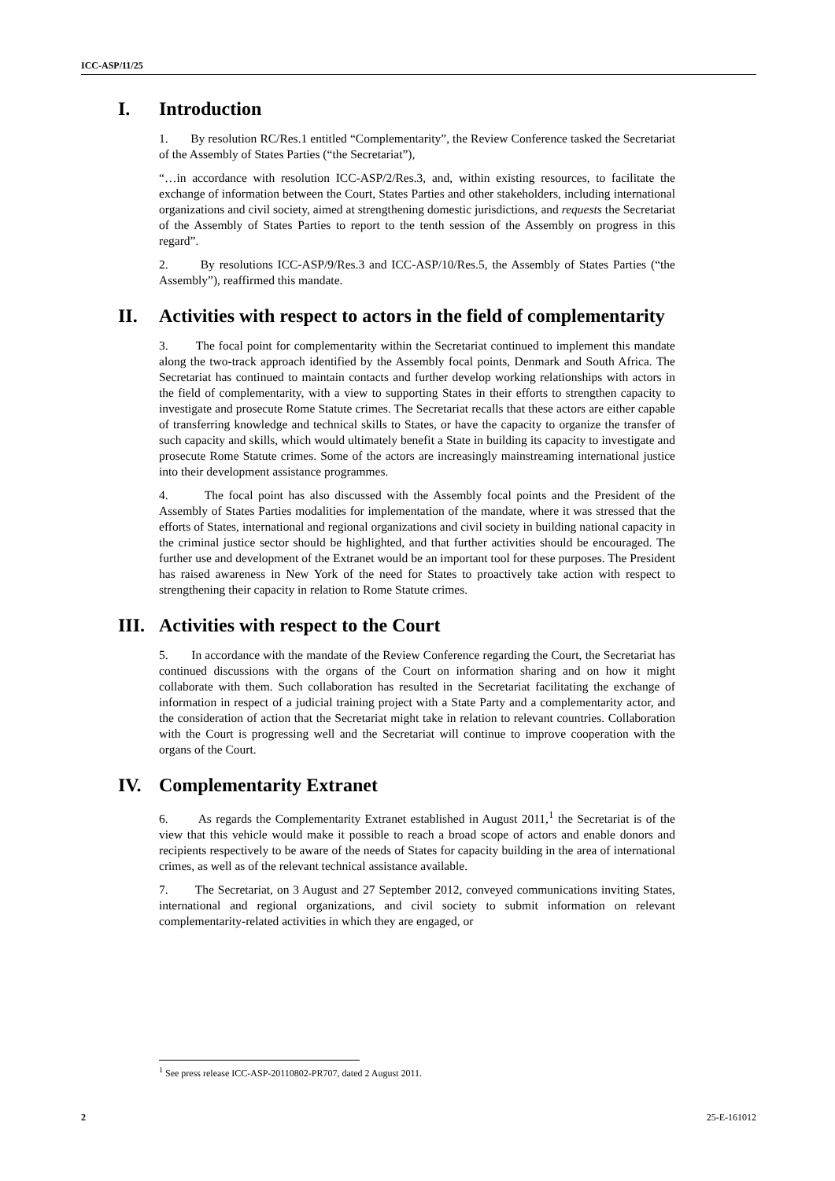ICC-ASP/11/25
I. Introduction
1. By resolution RC/Res.1 entitled “Complementarity”, the Review Conference tasked the Secretariat of the Assembly of States Parties (“the Secretariat”),
“…in accordance with resolution ICC-ASP/2/Res.3, and, within existing resources, to facilitate the exchange of information between the Court, States Parties and other stakeholders, including international organizations and civil society, aimed at strengthening domestic jurisdictions, and requests the Secretariat of the Assembly of States Parties to report to the tenth session of the Assembly on progress in this regard”.
2. By resolutions ICC-ASP/9/Res.3 and ICC-ASP/10/Res.5, the Assembly of States Parties (“the Assembly”), reaffirmed this mandate.
II. Activities with respect to actors in the field of complementarity
3. The focal point for complementarity within the Secretariat continued to implement this mandate along the two-track approach identified by the Assembly focal points, Denmark and South Africa. The Secretariat has continued to maintain contacts and further develop working relationships with actors in the field of complementarity, with a view to supporting States in their efforts to strengthen capacity to investigate and prosecute Rome Statute crimes. The Secretariat recalls that these actors are either capable of transferring knowledge and technical skills to States, or have the capacity to organize the transfer of such capacity and skills, which would ultimately benefit a State in building its capacity to investigate and prosecute Rome Statute crimes. Some of the actors are increasingly mainstreaming international justice into their development assistance programmes.
4. The focal point has also discussed with the Assembly focal points and the President of the Assembly of States Parties modalities for implementation of the mandate, where it was stressed that the efforts of States, international and regional organizations and civil society in building national capacity in the criminal justice sector should be highlighted, and that further activities should be encouraged. The further use and development of the Extranet would be an important tool for these purposes. The President has raised awareness in New York of the need for States to proactively take action with respect to strengthening their capacity in relation to Rome Statute crimes.
III. Activities with respect to the Court
5. In accordance with the mandate of the Review Conference regarding the Court, the Secretariat has continued discussions with the organs of the Court on information sharing and on how it might collaborate with them. Such collaboration has resulted in the Secretariat facilitating the exchange of information in respect of a judicial training project with a State Party and a complementarity actor, and the consideration of action that the Secretariat might take in relation to relevant countries. Collaboration with the Court is progressing well and the Secretariat will continue to improve cooperation with the organs of the Court.
IV. Complementarity Extranet
6. As regards the Complementarity Extranet established in August 2011,<sup>1</sup> the Secretariat is of the view that this vehicle would make it possible to reach a broad scope of actors and enable donors and recipients respectively to be aware of the needs of States for capacity building in the area of international crimes, as well as of the relevant technical assistance available.
7. The Secretariat, on 3 August and 27 September 2012, conveyed communications inviting States, international and regional organizations, and civil society to submit information on relevant complementarity-related activities in which they are engaged, or
<sup>1</sup> See press release ICC-ASP-20110802-PR707, dated 2 August 2011.
2 25-E-161012